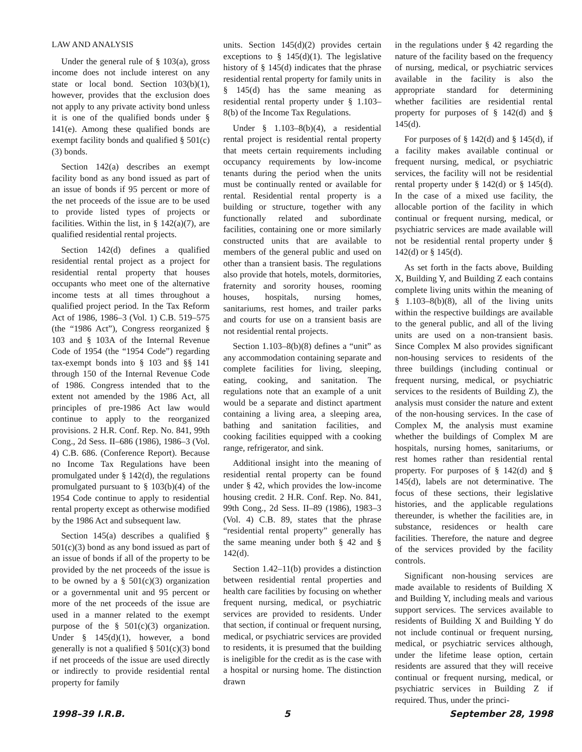LAW AND ANALYSIS
Under the general rule of § 103(a), gross income does not include interest on any state or local bond. Section 103(b)(1), however, provides that the exclusion does not apply to any private activity bond unless it is one of the qualified bonds under § 141(e). Among these qualified bonds are exempt facility bonds and qualified § 501(c)(3) bonds.
Section 142(a) describes an exempt facility bond as any bond issued as part of an issue of bonds if 95 percent or more of the net proceeds of the issue are to be used to provide listed types of projects or facilities. Within the list, in § 142(a)(7), are qualified residential rental projects.
Section 142(d) defines a qualified residential rental project as a project for residential rental property that houses occupants who meet one of the alternative income tests at all times throughout a qualified project period. In the Tax Reform Act of 1986, 1986–3 (Vol. 1) C.B. 519–575 (the “1986 Act”), Congress reorganized § 103 and § 103A of the Internal Revenue Code of 1954 (the “1954 Code”) regarding tax-exempt bonds into § 103 and §§ 141 through 150 of the Internal Revenue Code of 1986. Congress intended that to the extent not amended by the 1986 Act, all principles of pre-1986 Act law would continue to apply to the reorganized provisions. 2 H.R. Conf. Rep. No. 841, 99th Cong., 2d Sess. II–686 (1986), 1986–3 (Vol. 4) C.B. 686. (Conference Report). Because no Income Tax Regulations have been promulgated under § 142(d), the regulations promulgated pursuant to § 103(b)(4) of the 1954 Code continue to apply to residential rental property except as otherwise modified by the 1986 Act and subsequent law.
Section 145(a) describes a qualified § 501(c)(3) bond as any bond issued as part of an issue of bonds if all of the property to be provided by the net proceeds of the issue is to be owned by a § 501(c)(3) organization or a governmental unit and 95 percent or more of the net proceeds of the issue are used in a manner related to the exempt purpose of the § 501(c)(3) organization. Under § 145(d)(1), however, a bond generally is not a qualified § 501(c)(3) bond if net proceeds of the issue are used directly or indirectly to provide residential rental property for family
units. Section 145(d)(2) provides certain exceptions to § 145(d)(1). The legislative history of § 145(d) indicates that the phrase residential rental property for family units in § 145(d) has the same meaning as residential rental property under § 1.103–8(b) of the Income Tax Regulations.
Under § 1.103–8(b)(4), a residential rental project is residential rental property that meets certain requirements including occupancy requirements by low-income tenants during the period when the units must be continually rented or available for rental. Residential rental property is a building or structure, together with any functionally related and subordinate facilities, containing one or more similarly constructed units that are available to members of the general public and used on other than a transient basis. The regulations also provide that hotels, motels, dormitories, fraternity and sorority houses, rooming houses, hospitals, nursing homes, sanitariums, rest homes, and trailer parks and courts for use on a transient basis are not residential rental projects.
Section 1.103–8(b)(8) defines a “unit” as any accommodation containing separate and complete facilities for living, sleeping, eating, cooking, and sanitation. The regulations note that an example of a unit would be a separate and distinct apartment containing a living area, a sleeping area, bathing and sanitation facilities, and cooking facilities equipped with a cooking range, refrigerator, and sink.
Additional insight into the meaning of residential rental property can be found under § 42, which provides the low-income housing credit. 2 H.R. Conf. Rep. No. 841, 99th Cong., 2d Sess. II–89 (1986), 1983–3 (Vol. 4) C.B. 89, states that the phrase “residential rental property” generally has the same meaning under both § 42 and § 142(d).
Section 1.42–11(b) provides a distinction between residential rental properties and health care facilities by focusing on whether frequent nursing, medical, or psychiatric services are provided to residents. Under that section, if continual or frequent nursing, medical, or psychiatric services are provided to residents, it is presumed that the building is ineligible for the credit as is the case with a hospital or nursing home. The distinction drawn
in the regulations under § 42 regarding the nature of the facility based on the frequency of nursing, medical, or psychiatric services available in the facility is also the appropriate standard for determining whether facilities are residential rental property for purposes of § 142(d) and § 145(d).
For purposes of § 142(d) and § 145(d), if a facility makes available continual or frequent nursing, medical, or psychiatric services, the facility will not be residential rental property under § 142(d) or § 145(d). In the case of a mixed use facility, the allocable portion of the facility in which continual or frequent nursing, medical, or psychiatric services are made available will not be residential rental property under § 142(d) or § 145(d).
As set forth in the facts above, Building X, Building Y, and Building Z each contains complete living units within the meaning of § 1.103–8(b)(8), all of the living units within the respective buildings are available to the general public, and all of the living units are used on a non-transient basis. Since Complex M also provides significant non-housing services to residents of the three buildings (including continual or frequent nursing, medical, or psychiatric services to the residents of Building Z), the analysis must consider the nature and extent of the non-housing services. In the case of Complex M, the analysis must examine whether the buildings of Complex M are hospitals, nursing homes, sanitariums, or rest homes rather than residential rental property. For purposes of § 142(d) and § 145(d), labels are not determinative. The focus of these sections, their legislative histories, and the applicable regulations thereunder, is whether the facilities are, in substance, residences or health care facilities. Therefore, the nature and degree of the services provided by the facility controls.
Significant non-housing services are made available to residents of Building X and Building Y, including meals and various support services. The services available to residents of Building X and Building Y do not include continual or frequent nursing, medical, or psychiatric services although, under the lifetime lease option, certain residents are assured that they will receive continual or frequent nursing, medical, or psychiatric services in Building Z if required. Thus, under the princi-
1998–39 I.R.B. 5 September 28, 1998